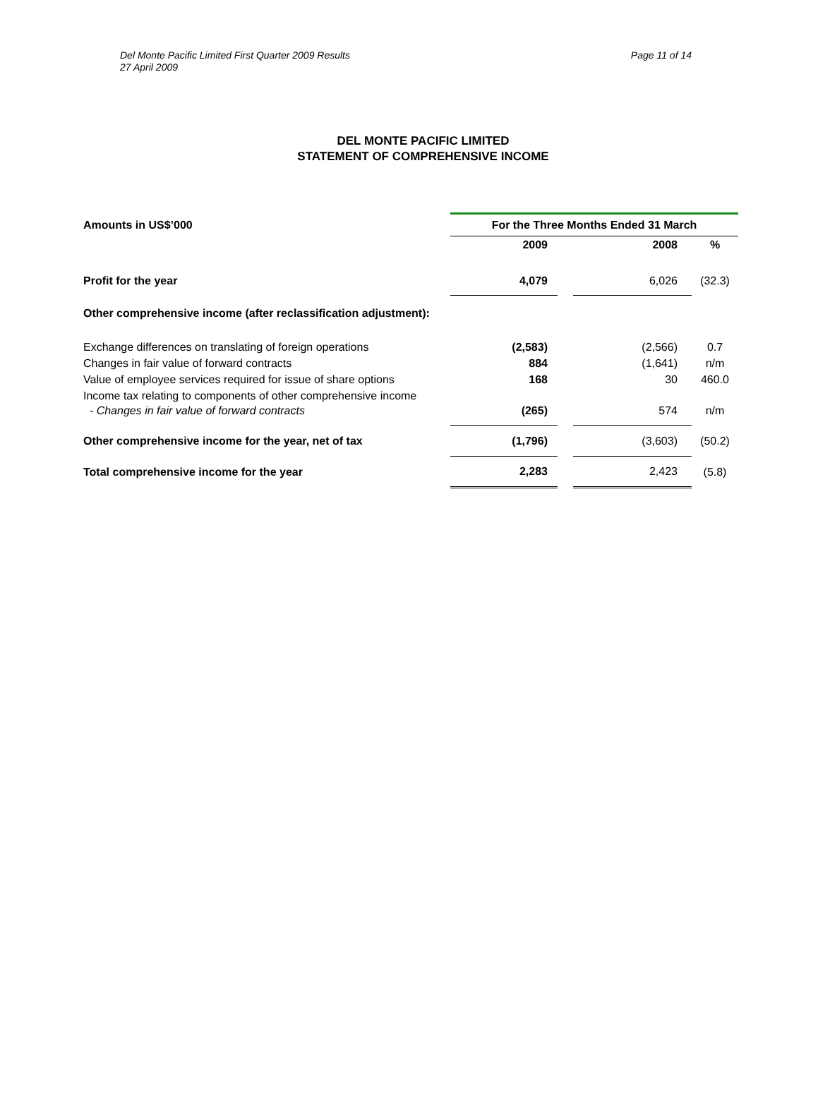Del Monte Pacific Limited First Quarter 2009 Results
27 April 2009
Page 11 of 14
DEL MONTE PACIFIC LIMITED
STATEMENT OF COMPREHENSIVE INCOME
| Amounts in US$’000 | For the Three Months Ended 31 March | | | |
| --- | --- | --- | --- | --- |
| | 2009 | | 2008 | % |
| Profit for the year | 4,079 | | 6,026 | (32.3) |
| Other comprehensive income (after reclassification adjustment): | | | | |
| Exchange differences on translating of foreign operations | (2,583) | | (2,566) | 0.7 |
| Changes in fair value of forward contracts | 884 | | (1,641) | n/m |
| Value of employee services required for issue of share options | 168 | | 30 | 460.0 |
| Income tax relating to components of other comprehensive income | | | | |
| - Changes in fair value of forward contracts | (265) | | 574 | n/m |
| Other comprehensive income for the year, net of tax | (1,796) | | (3,603) | (50.2) |
| Total comprehensive income for the year | 2,283 | | 2,423 | (5.8) |